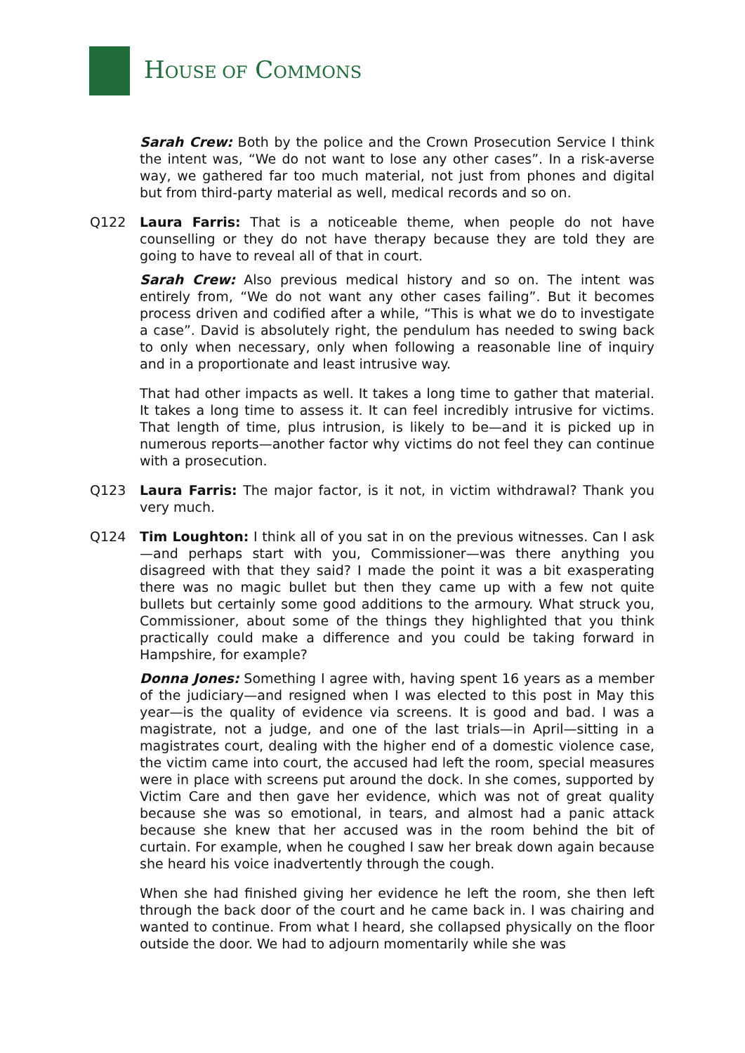HOUSE OF COMMONS
Sarah Crew: Both by the police and the Crown Prosecution Service I think the intent was, “We do not want to lose any other cases”. In a risk-averse way, we gathered far too much material, not just from phones and digital but from third-party material as well, medical records and so on.
Q122 Laura Farris: That is a noticeable theme, when people do not have counselling or they do not have therapy because they are told they are going to have to reveal all of that in court.
Sarah Crew: Also previous medical history and so on. The intent was entirely from, “We do not want any other cases failing”. But it becomes process driven and codified after a while, “This is what we do to investigate a case”. David is absolutely right, the pendulum has needed to swing back to only when necessary, only when following a reasonable line of inquiry and in a proportionate and least intrusive way.
That had other impacts as well. It takes a long time to gather that material. It takes a long time to assess it. It can feel incredibly intrusive for victims. That length of time, plus intrusion, is likely to be—and it is picked up in numerous reports—another factor why victims do not feel they can continue with a prosecution.
Q123 Laura Farris: The major factor, is it not, in victim withdrawal? Thank you very much.
Q124 Tim Loughton: I think all of you sat in on the previous witnesses. Can I ask—and perhaps start with you, Commissioner—was there anything you disagreed with that they said? I made the point it was a bit exasperating there was no magic bullet but then they came up with a few not quite bullets but certainly some good additions to the armoury. What struck you, Commissioner, about some of the things they highlighted that you think practically could make a difference and you could be taking forward in Hampshire, for example?
Donna Jones: Something I agree with, having spent 16 years as a member of the judiciary—and resigned when I was elected to this post in May this year—is the quality of evidence via screens. It is good and bad. I was a magistrate, not a judge, and one of the last trials—in April—sitting in a magistrates court, dealing with the higher end of a domestic violence case, the victim came into court, the accused had left the room, special measures were in place with screens put around the dock. In she comes, supported by Victim Care and then gave her evidence, which was not of great quality because she was so emotional, in tears, and almost had a panic attack because she knew that her accused was in the room behind the bit of curtain. For example, when he coughed I saw her break down again because she heard his voice inadvertently through the cough.
When she had finished giving her evidence he left the room, she then left through the back door of the court and he came back in. I was chairing and wanted to continue. From what I heard, she collapsed physically on the floor outside the door. We had to adjourn momentarily while she was